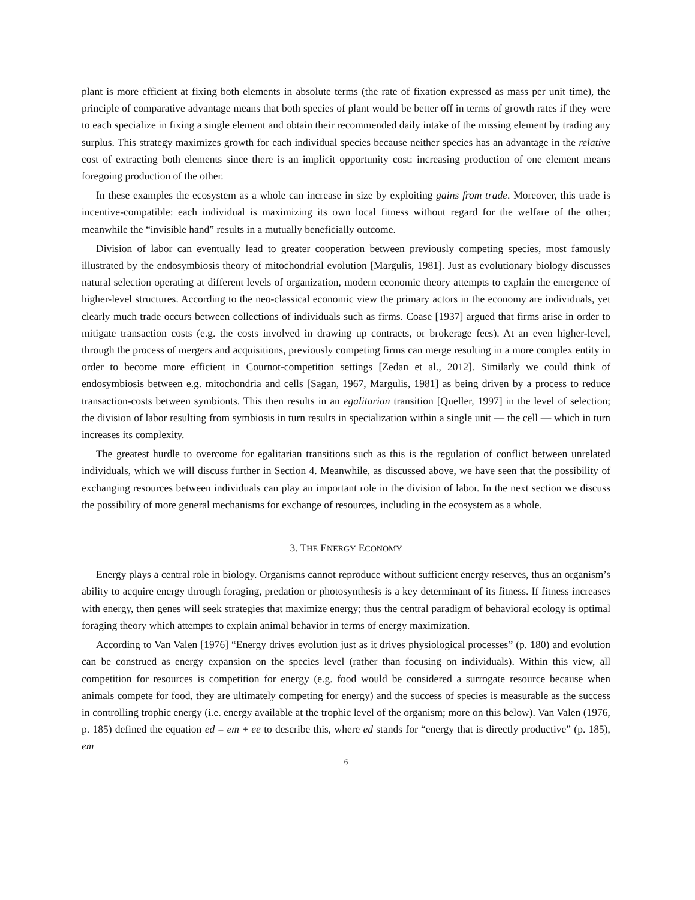plant is more efficient at fixing both elements in absolute terms (the rate of fixation expressed as mass per unit time), the principle of comparative advantage means that both species of plant would be better off in terms of growth rates if they were to each specialize in fixing a single element and obtain their recommended daily intake of the missing element by trading any surplus. This strategy maximizes growth for each individual species because neither species has an advantage in the relative cost of extracting both elements since there is an implicit opportunity cost: increasing production of one element means foregoing production of the other.
In these examples the ecosystem as a whole can increase in size by exploiting gains from trade. Moreover, this trade is incentive-compatible: each individual is maximizing its own local fitness without regard for the welfare of the other; meanwhile the “invisible hand” results in a mutually beneficially outcome.
Division of labor can eventually lead to greater cooperation between previously competing species, most famously illustrated by the endosymbiosis theory of mitochondrial evolution [Margulis, 1981]. Just as evolutionary biology discusses natural selection operating at different levels of organization, modern economic theory attempts to explain the emergence of higher-level structures. According to the neo-classical economic view the primary actors in the economy are individuals, yet clearly much trade occurs between collections of individuals such as firms. Coase [1937] argued that firms arise in order to mitigate transaction costs (e.g. the costs involved in drawing up contracts, or brokerage fees). At an even higher-level, through the process of mergers and acquisitions, previously competing firms can merge resulting in a more complex entity in order to become more efficient in Cournot-competition settings [Zedan et al., 2012]. Similarly we could think of endosymbiosis between e.g. mitochondria and cells [Sagan, 1967, Margulis, 1981] as being driven by a process to reduce transaction-costs between symbionts. This then results in an egalitarian transition [Queller, 1997] in the level of selection; the division of labor resulting from symbiosis in turn results in specialization within a single unit — the cell — which in turn increases its complexity.
The greatest hurdle to overcome for egalitarian transitions such as this is the regulation of conflict between unrelated individuals, which we will discuss further in Section 4. Meanwhile, as discussed above, we have seen that the possibility of exchanging resources between individuals can play an important role in the division of labor. In the next section we discuss the possibility of more general mechanisms for exchange of resources, including in the ecosystem as a whole.
3. THE ENERGY ECONOMY
Energy plays a central role in biology. Organisms cannot reproduce without sufficient energy reserves, thus an organism’s ability to acquire energy through foraging, predation or photosynthesis is a key determinant of its fitness. If fitness increases with energy, then genes will seek strategies that maximize energy; thus the central paradigm of behavioral ecology is optimal foraging theory which attempts to explain animal behavior in terms of energy maximization.
According to Van Valen [1976] “Energy drives evolution just as it drives physiological processes” (p. 180) and evolution can be construed as energy expansion on the species level (rather than focusing on individuals). Within this view, all competition for resources is competition for energy (e.g. food would be considered a surrogate resource because when animals compete for food, they are ultimately competing for energy) and the success of species is measurable as the success in controlling trophic energy (i.e. energy available at the trophic level of the organism; more on this below). Van Valen (1976, p. 185) defined the equation ed = em + ee to describe this, where ed stands for “energy that is directly productive” (p. 185), em
6